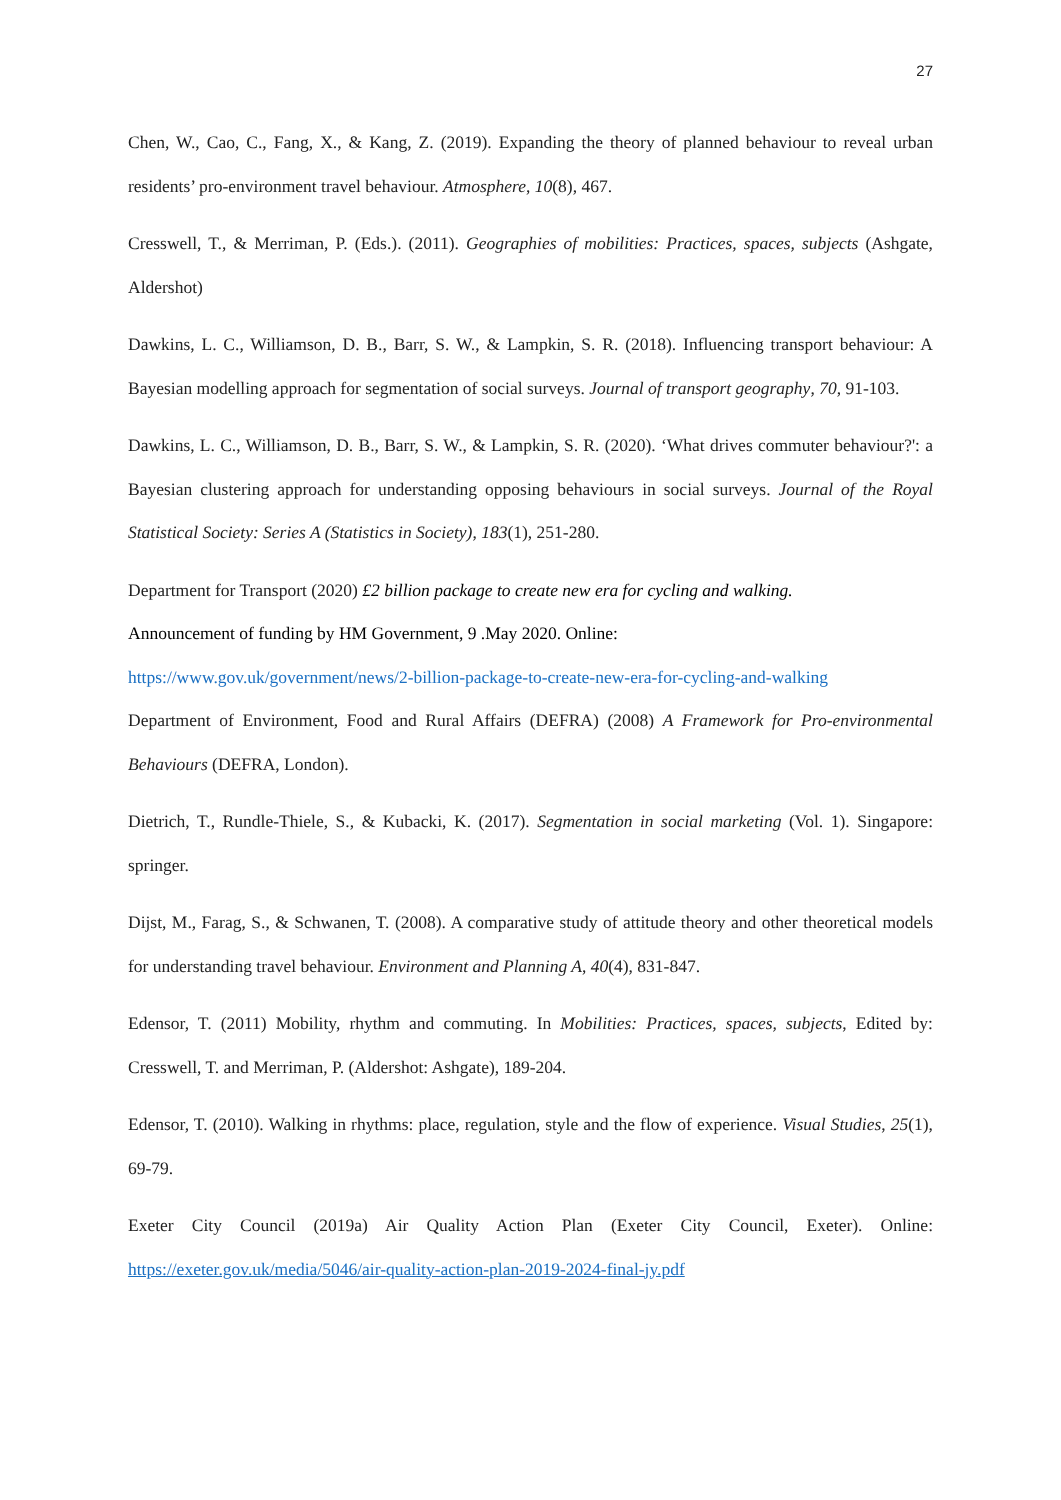27
Chen, W., Cao, C., Fang, X., & Kang, Z. (2019). Expanding the theory of planned behaviour to reveal urban residents’ pro-environment travel behaviour. Atmosphere, 10(8), 467.
Cresswell, T., & Merriman, P. (Eds.). (2011). Geographies of mobilities: Practices, spaces, subjects (Ashgate, Aldershot)
Dawkins, L. C., Williamson, D. B., Barr, S. W., & Lampkin, S. R. (2018). Influencing transport behaviour: A Bayesian modelling approach for segmentation of social surveys. Journal of transport geography, 70, 91-103.
Dawkins, L. C., Williamson, D. B., Barr, S. W., & Lampkin, S. R. (2020). ‘What drives commuter behaviour?': a Bayesian clustering approach for understanding opposing behaviours in social surveys. Journal of the Royal Statistical Society: Series A (Statistics in Society), 183(1), 251-280.
Department for Transport (2020) £2 billion package to create new era for cycling and walking.
Announcement of funding by HM Government, 9 .May 2020. Online:
https://www.gov.uk/government/news/2-billion-package-to-create-new-era-for-cycling-and-walking
Department of Environment, Food and Rural Affairs (DEFRA) (2008) A Framework for Pro-environmental Behaviours (DEFRA, London).
Dietrich, T., Rundle-Thiele, S., & Kubacki, K. (2017). Segmentation in social marketing (Vol. 1). Singapore: springer.
Dijst, M., Farag, S., & Schwanen, T. (2008). A comparative study of attitude theory and other theoretical models for understanding travel behaviour. Environment and Planning A, 40(4), 831-847.
Edensor, T. (2011) Mobility, rhythm and commuting. In Mobilities: Practices, spaces, subjects, Edited by: Cresswell, T. and Merriman, P. (Aldershot: Ashgate), 189-204.
Edensor, T. (2010). Walking in rhythms: place, regulation, style and the flow of experience. Visual Studies, 25(1), 69-79.
Exeter City Council (2019a) Air Quality Action Plan (Exeter City Council, Exeter). Online: https://exeter.gov.uk/media/5046/air-quality-action-plan-2019-2024-final-jy.pdf